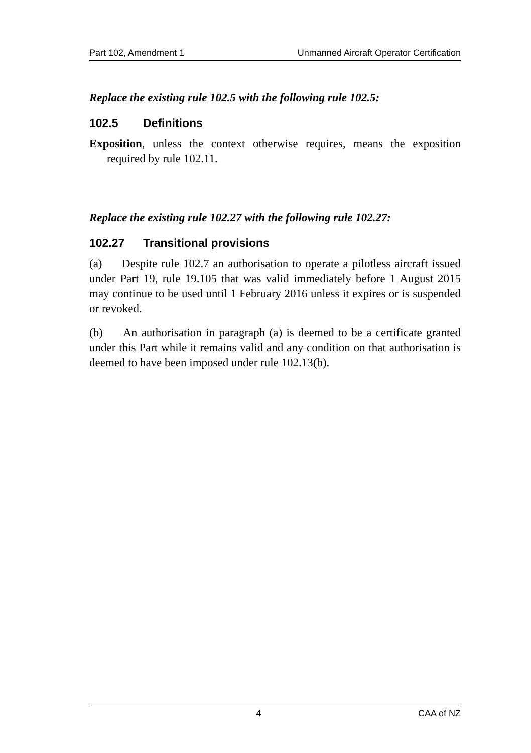Part 102, Amendment 1 Unmanned Aircraft Operator Certification
Replace the existing rule 102.5 with the following rule 102.5:
102.5 Definitions
Exposition, unless the context otherwise requires, means the exposition required by rule 102.11.
Replace the existing rule 102.27 with the following rule 102.27:
102.27 Transitional provisions
(a) Despite rule 102.7 an authorisation to operate a pilotless aircraft issued under Part 19, rule 19.105 that was valid immediately before 1 August 2015 may continue to be used until 1 February 2016 unless it expires or is suspended or revoked.
(b) An authorisation in paragraph (a) is deemed to be a certificate granted under this Part while it remains valid and any condition on that authorisation is deemed to have been imposed under rule 102.13(b).
4 CAA of NZ